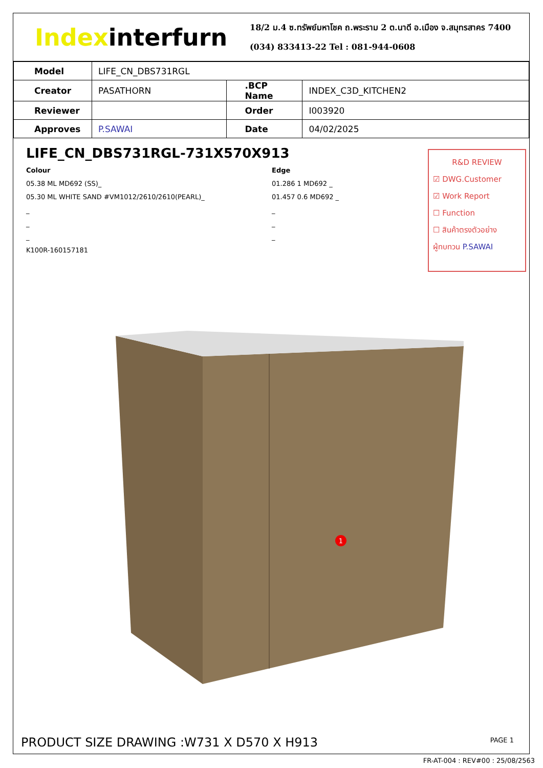Indexinterfurn
18/2 ม.4 ซ.ทรัพย์มหาโชค ถ.พระราม 2 ต.นาดี อ.เมือง จ.สมุทรสาคร 7400
(034) 833413-22 Tel : 081-944-0608
| Model | LIFE_CN_DBS731RGL | | |
| Creator | PASATHORN | .BCP Name | INDEX_C3D_KITCHEN2 |
| Reviewer | | Order | I003920 |
| Approves | P.SAWAI | Date | 04/02/2025 |
LIFE_CN_DBS731RGL-731X570X913
Colour
05.38 ML MD692 (SS)_
05.30 ML WHITE SAND #VM1012/2610/2610(PEARL)_
_
_
_
K100R-160157181
Edge
01.286 1 MD692 _
01.457 0.6 MD692 _
_
_
_
R&D REVIEW
☑ DWG.Customer
☑ Work Report
☐ Function
☐ สินค้าตรงตัวอย่าง
ผู้ทบทวน P.SAWAI
1
PRODUCT SIZE DRAWING :W731 X D570 X H913
PAGE 1
FR-AT-004 : REV#00 : 25/08/2563